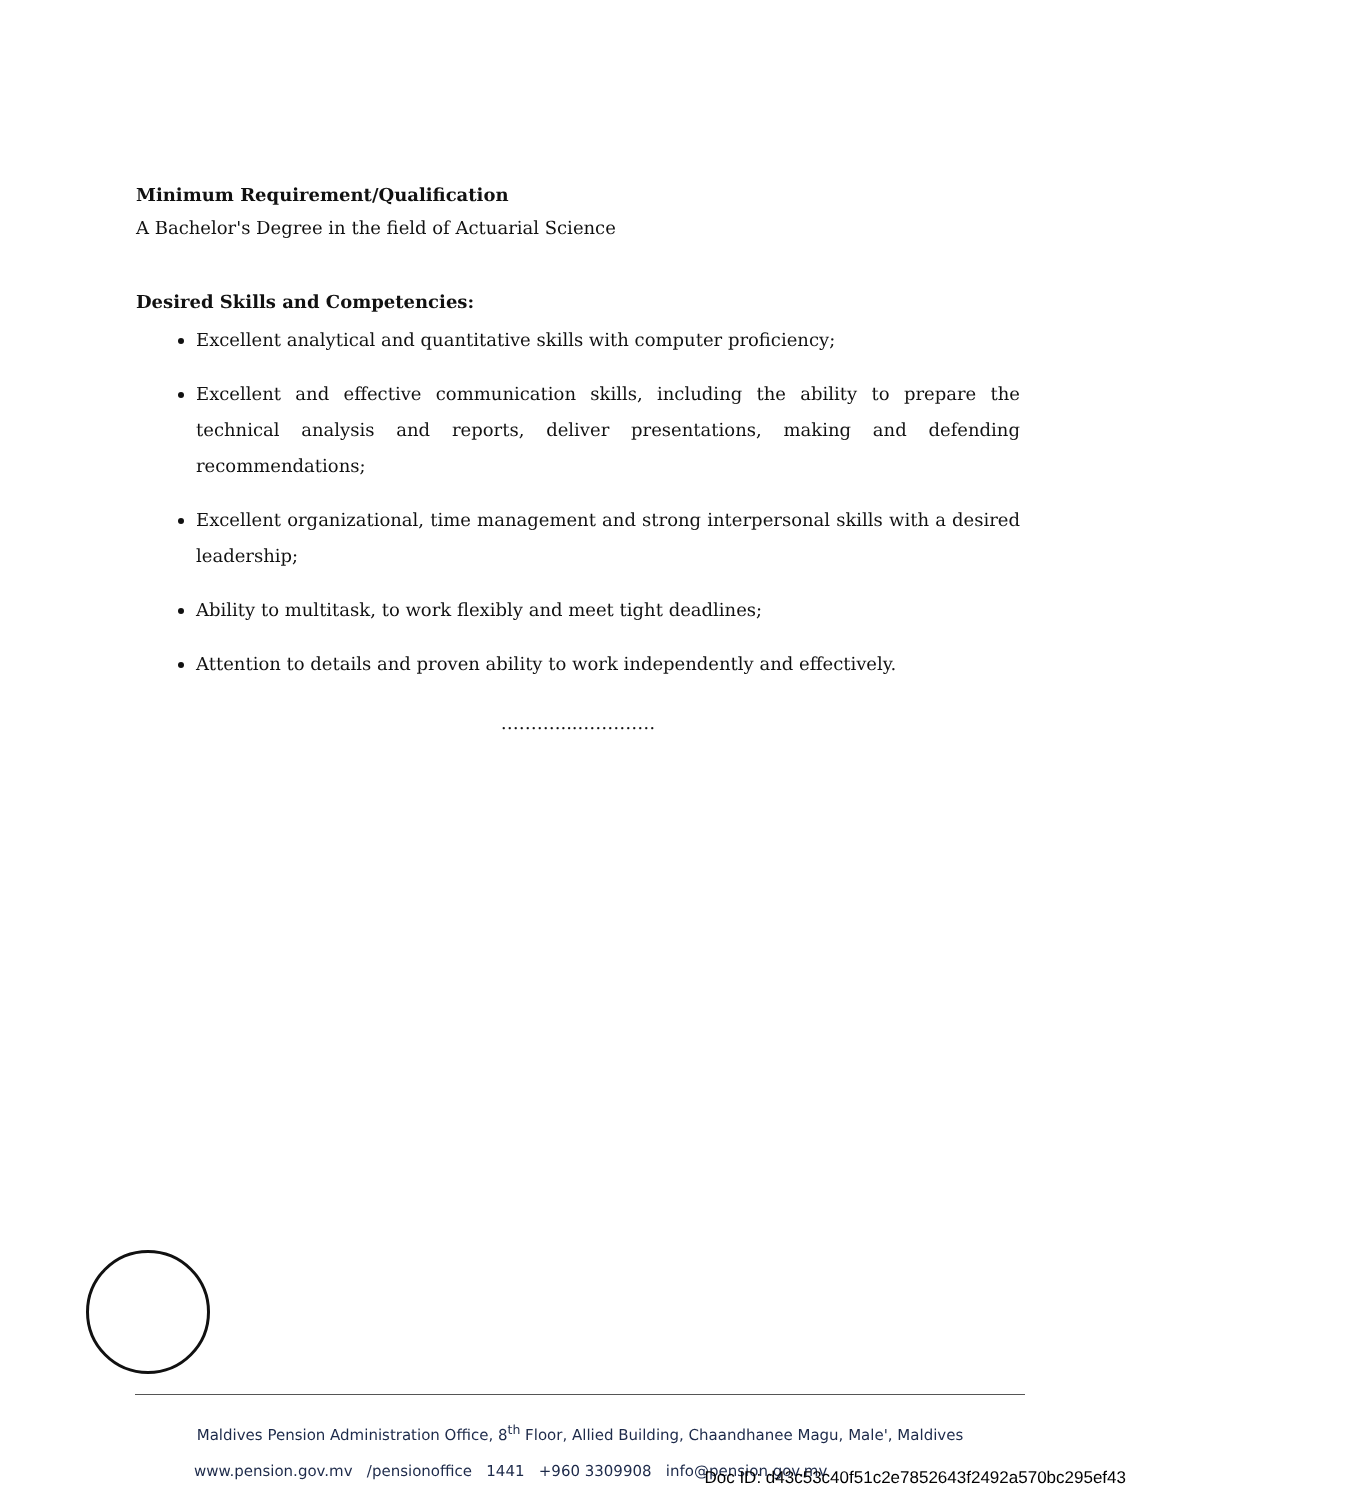Minimum Requirement/Qualification
A Bachelor's Degree in the field of Actuarial Science
Desired Skills and Competencies:
Excellent analytical and quantitative skills with computer proficiency;
Excellent and effective communication skills, including the ability to prepare the technical analysis and reports, deliver presentations, making and defending recommendations;
Excellent organizational, time management and strong interpersonal skills with a desired leadership;
Ability to multitask, to work flexibly and meet tight deadlines;
Attention to details and proven ability to work independently and effectively.
……….....…………
Maldives Pension Administration Office, 8<sup>th</sup> Floor, Allied Building, Chaandhanee Magu, Male', Maldives
www.pension.gov.mv /pensionoffice 1441 +960 3309908 info@pension.gov.mv
Doc ID: d43c53c40f51c2e7852643f2492a570bc295ef43